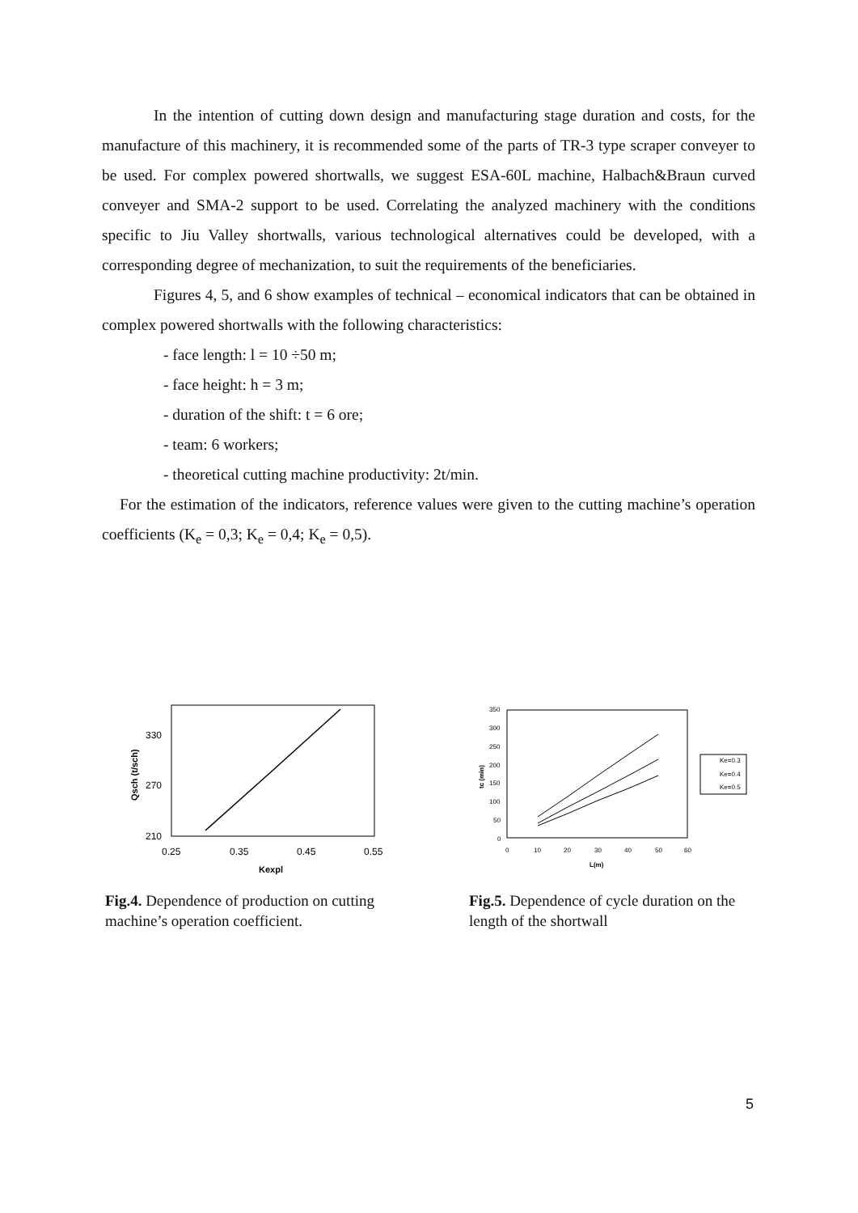In the intention of cutting down design and manufacturing stage duration and costs, for the manufacture of this machinery, it is recommended some of the parts of TR-3 type scraper conveyer to be used. For complex powered shortwalls, we suggest ESA-60L machine, Halbach&Braun curved conveyer and SMA-2 support to be used. Correlating the analyzed machinery with the conditions specific to Jiu Valley shortwalls, various technological alternatives could be developed, with a corresponding degree of mechanization, to suit the requirements of the beneficiaries.
Figures 4, 5, and 6 show examples of technical – economical indicators that can be obtained in complex powered shortwalls with the following characteristics:
- face length: l = 10 ÷50 m;
- face height: h = 3 m;
- duration of the shift: t = 6 ore;
- team: 6 workers;
- theoretical cutting machine productivity: 2t/min.
For the estimation of the indicators, reference values were given to the cutting machine’s operation coefficients (K<sub>e</sub> = 0,3; K<sub>e</sub> = 0,4; K<sub>e</sub> = 0,5).
330
270
210
0.25
0.35
0.45
0.55
Kexpl
Qsch (t/sch)
Fig.4. Dependence of production on cutting machine’s operation coefficient.
350
300
250
200
150
100
50
0
0
10
20
30
40
50
60
L(m)
tc (min)
Ke=0.3
Ke=0.4
Ke=0.5
Fig.5. Dependence of cycle duration on the length of the shortwall
5